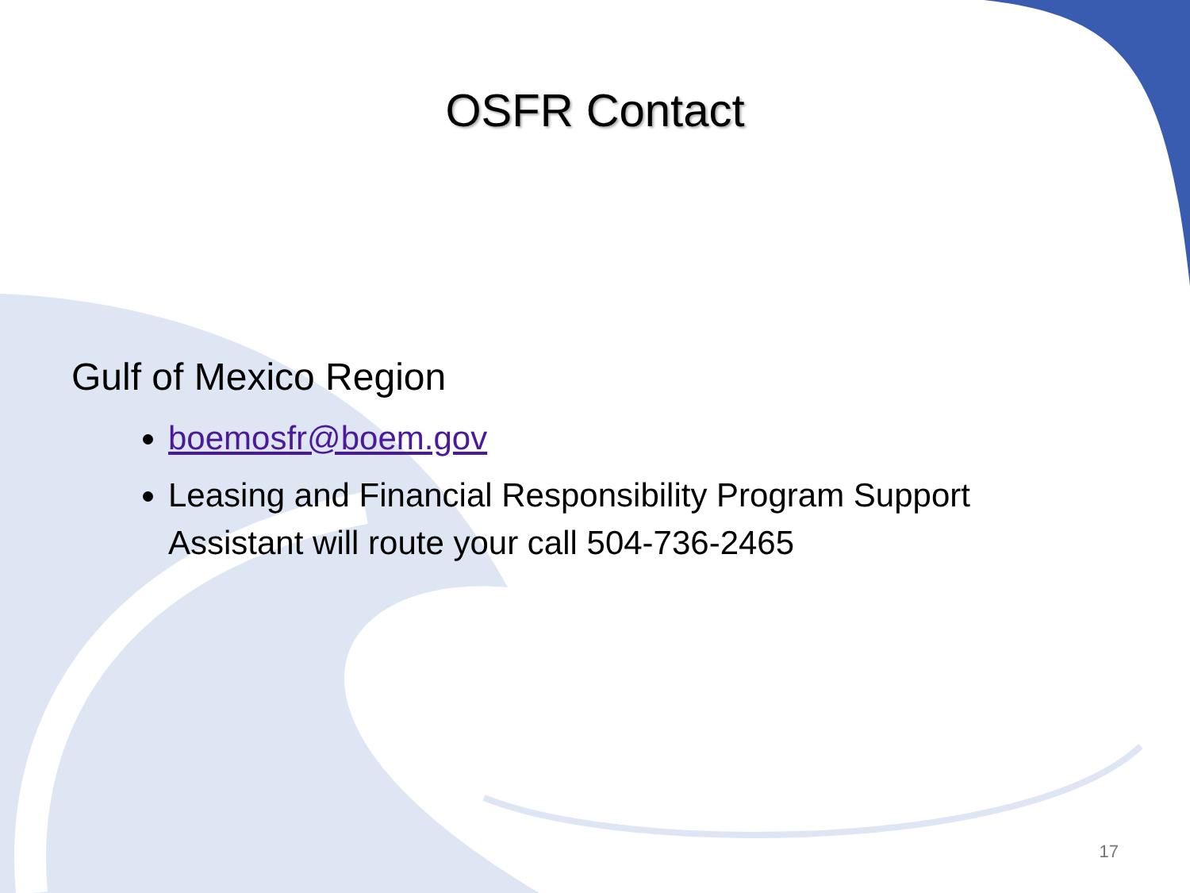OSFR Contact
Gulf of Mexico Region
boemosfr@boem.gov
Leasing and Financial Responsibility Program Support Assistant will route your call 504-736-2465
17